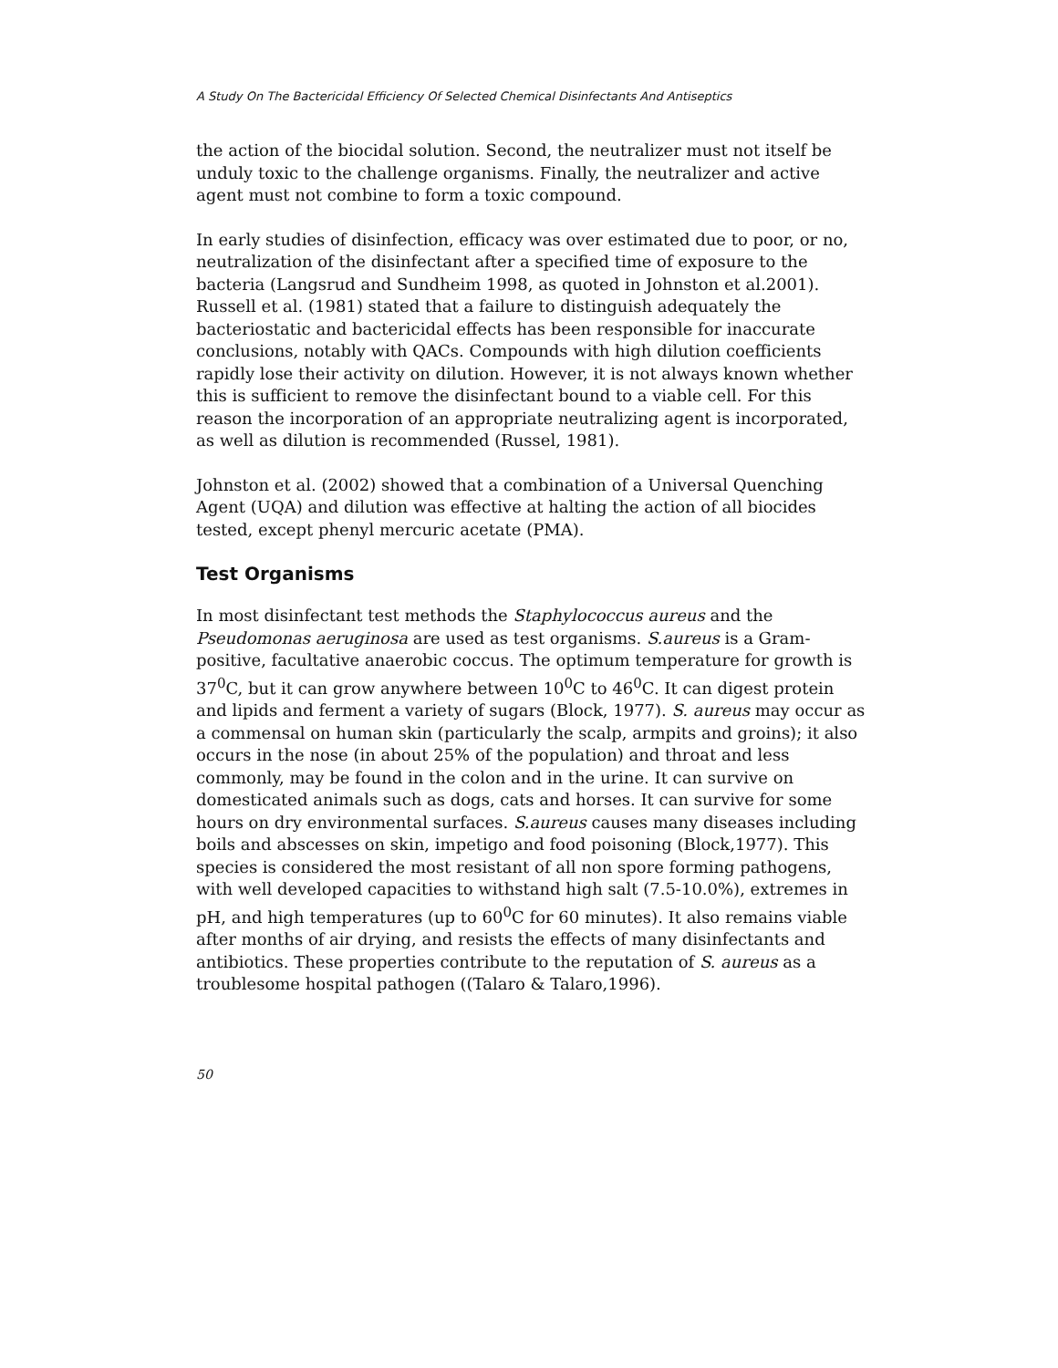A Study On The Bactericidal Efficiency Of Selected Chemical Disinfectants And Antiseptics
the action of the biocidal solution. Second, the neutralizer must not itself be unduly toxic to the challenge organisms. Finally, the neutralizer and active agent must not combine to form a toxic compound.
In early studies of disinfection, efficacy was over estimated due to poor, or no, neutralization of the disinfectant after a specified time of exposure to the bacteria (Langsrud and Sundheim 1998, as quoted in Johnston et al.2001). Russell et al. (1981) stated that a failure to distinguish adequately the bacteriostatic and bactericidal effects has been responsible for inaccurate conclusions, notably with QACs. Compounds with high dilution coefficients rapidly lose their activity on dilution. However, it is not always known whether this is sufficient to remove the disinfectant bound to a viable cell. For this reason the incorporation of an appropriate neutralizing agent is incorporated, as well as dilution is recommended (Russel, 1981).
Johnston et al. (2002) showed that a combination of a Universal Quenching Agent (UQA) and dilution was effective at halting the action of all biocides tested, except phenyl mercuric acetate (PMA).
Test Organisms
In most disinfectant test methods the Staphylococcus aureus and the Pseudomonas aeruginosa are used as test organisms. S.aureus is a Gram-positive, facultative anaerobic coccus. The optimum temperature for growth is 37<sup>0</sup>C, but it can grow anywhere between 10<sup>0</sup>C to 46<sup>0</sup>C. It can digest protein and lipids and ferment a variety of sugars (Block, 1977). S. aureus may occur as a commensal on human skin (particularly the scalp, armpits and groins); it also occurs in the nose (in about 25% of the population) and throat and less commonly, may be found in the colon and in the urine. It can survive on domesticated animals such as dogs, cats and horses. It can survive for some hours on dry environmental surfaces. S.aureus causes many diseases including boils and abscesses on skin, impetigo and food poisoning (Block,1977). This species is considered the most resistant of all non spore forming pathogens, with well developed capacities to withstand high salt (7.5-10.0%), extremes in pH, and high temperatures (up to 60<sup>0</sup>C for 60 minutes). It also remains viable after months of air drying, and resists the effects of many disinfectants and antibiotics. These properties contribute to the reputation of S. aureus as a troublesome hospital pathogen ((Talaro & Talaro,1996).
50